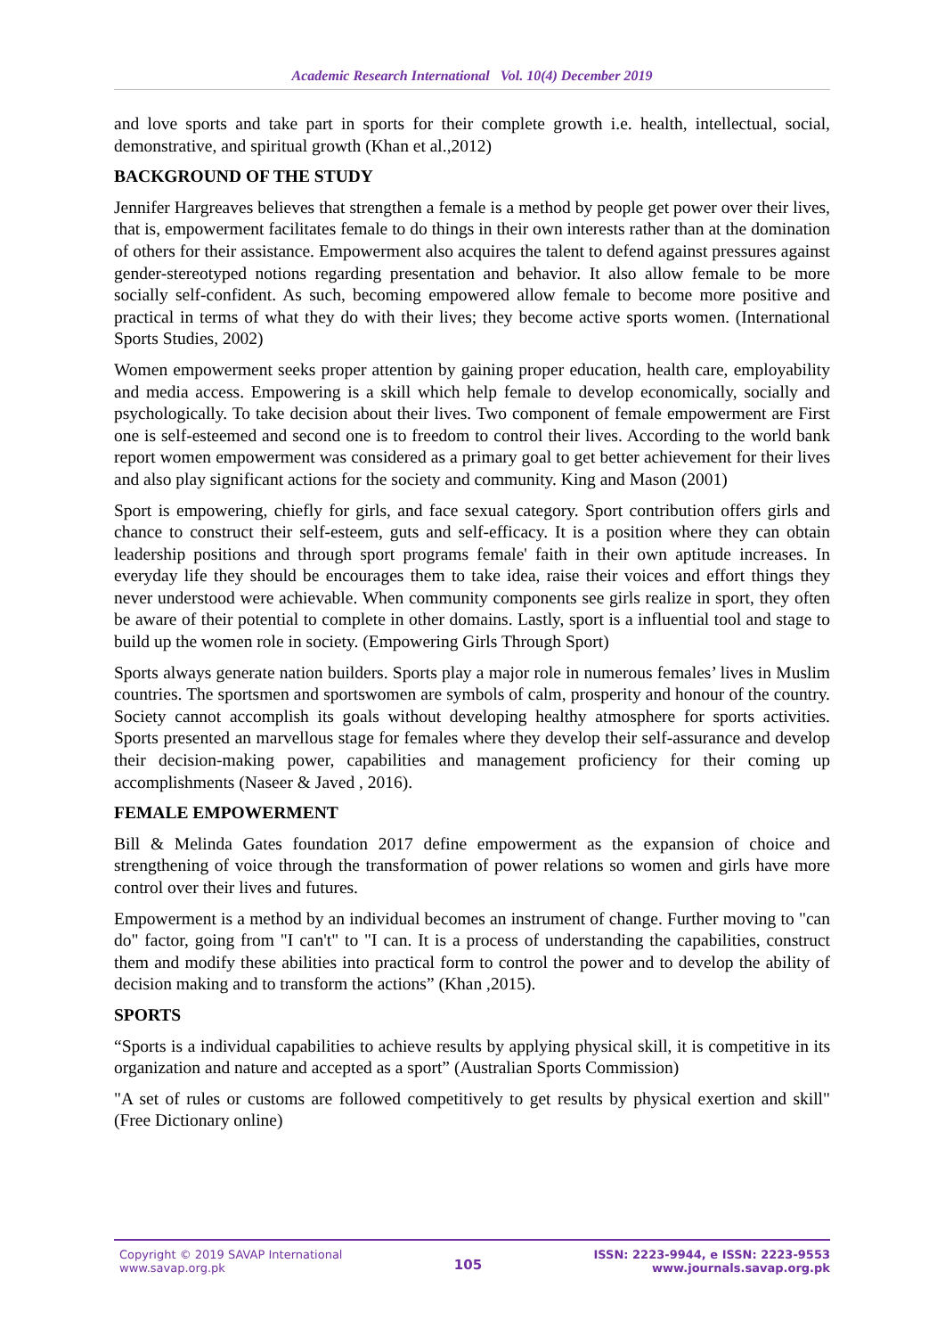Academic Research International Vol. 10(4) December 2019
and love sports and take part in sports for their complete growth i.e. health, intellectual, social, demonstrative, and spiritual growth (Khan et al.,2012)
BACKGROUND OF THE STUDY
Jennifer Hargreaves believes that strengthen a female is a method by people get power over their lives, that is, empowerment facilitates female to do things in their own interests rather than at the domination of others for their assistance. Empowerment also acquires the talent to defend against pressures against gender-stereotyped notions regarding presentation and behavior. It also allow female to be more socially self-confident. As such, becoming empowered allow female to become more positive and practical in terms of what they do with their lives; they become active sports women. (International Sports Studies, 2002)
Women empowerment seeks proper attention by gaining proper education, health care, employability and media access. Empowering is a skill which help female to develop economically, socially and psychologically. To take decision about their lives. Two component of female empowerment are First one is self-esteemed and second one is to freedom to control their lives. According to the world bank report women empowerment was considered as a primary goal to get better achievement for their lives and also play significant actions for the society and community. King and Mason (2001)
Sport is empowering, chiefly for girls, and face sexual category. Sport contribution offers girls and chance to construct their self-esteem, guts and self-efficacy. It is a position where they can obtain leadership positions and through sport programs female' faith in their own aptitude increases. In everyday life they should be encourages them to take idea, raise their voices and effort things they never understood were achievable. When community components see girls realize in sport, they often be aware of their potential to complete in other domains. Lastly, sport is a influential tool and stage to build up the women role in society. (Empowering Girls Through Sport)
Sports always generate nation builders. Sports play a major role in numerous females’ lives in Muslim countries. The sportsmen and sportswomen are symbols of calm, prosperity and honour of the country. Society cannot accomplish its goals without developing healthy atmosphere for sports activities. Sports presented an marvellous stage for females where they develop their self-assurance and develop their decision-making power, capabilities and management proficiency for their coming up accomplishments (Naseer & Javed , 2016).
FEMALE EMPOWERMENT
Bill & Melinda Gates foundation 2017 define empowerment as the expansion of choice and strengthening of voice through the transformation of power relations so women and girls have more control over their lives and futures.
Empowerment is a method by an individual becomes an instrument of change. Further moving to "can do" factor, going from "I can't" to "I can. It is a process of understanding the capabilities, construct them and modify these abilities into practical form to control the power and to develop the ability of decision making and to transform the actions” (Khan ,2015).
SPORTS
“Sports is a individual capabilities to achieve results by applying physical skill, it is competitive in its organization and nature and accepted as a sport” (Australian Sports Commission)
"A set of rules or customs are followed competitively to get results by physical exertion and skill" (Free Dictionary online)
Copyright © 2019 SAVAP International
www.savap.org.pk
105
ISSN: 2223-9944, e ISSN: 2223-9553
www.journals.savap.org.pk